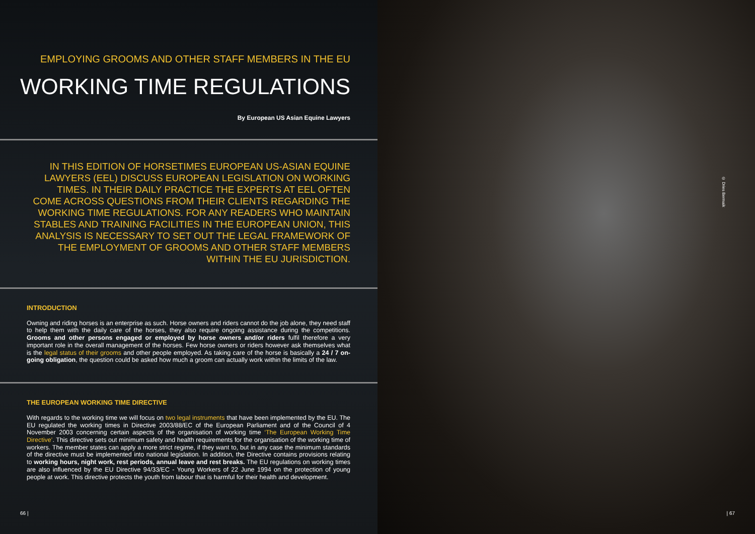EMPLOYING GROOMS AND OTHER STAFF MEMBERS IN THE EU
WORKING TIME REGULATIONS
By European US Asian Equine Lawyers
IN THIS EDITION OF HORSETIMES EUROPEAN US-ASIAN EQUINE LAWYERS (EEL) DISCUSS EUROPEAN LEGISLATION ON WORKING TIMES. IN THEIR DAILY PRACTICE THE EXPERTS AT EEL OFTEN COME ACROSS QUESTIONS FROM THEIR CLIENTS REGARDING THE WORKING TIME REGULATIONS. FOR ANY READERS WHO MAINTAIN STABLES AND TRAINING FACILITIES IN THE EUROPEAN UNION, THIS ANALYSIS IS NECESSARY TO SET OUT THE LEGAL FRAMEWORK OF THE EMPLOYMENT OF GROOMS AND OTHER STAFF MEMBERS WITHIN THE EU JURISDICTION.
INTRODUCTION
Owning and riding horses is an enterprise as such. Horse owners and riders cannot do the job alone, they need staff to help them with the daily care of the horses, they also require ongoing assistance during the competitions. Grooms and other persons engaged or employed by horse owners and/or riders fulfil therefore a very important role in the overall management of the horses. Few horse owners or riders however ask themselves what is the legal status of their grooms and other people employed. As taking care of the horse is basically a 24 / 7 on-going obligation, the question could be asked how much a groom can actually work within the limits of the law.
THE EUROPEAN WORKING TIME DIRECTIVE
With regards to the working time we will focus on two legal instruments that have been implemented by the EU. The EU regulated the working times in Directive 2003/88/EC of the European Parliament and of the Council of 4 November 2003 concerning certain aspects of the organisation of working time ‘The European Working Time Directive’. This directive sets out minimum safety and health requirements for the organisation of the working time of workers. The member states can apply a more strict regime, if they want to, but in any case the minimum standards of the directive must be implemented into national legislation. In addition, the Directive contains provisions relating to working hours, night work, rest periods, annual leave and rest breaks. The EU regulations on working times are also influenced by the EU Directive 94/33/EC - Young Workers of 22 June 1994 on the protection of young people at work. This directive protects the youth from labour that is harmful for their health and development.
66 |
© Dries Bermaik
| 67